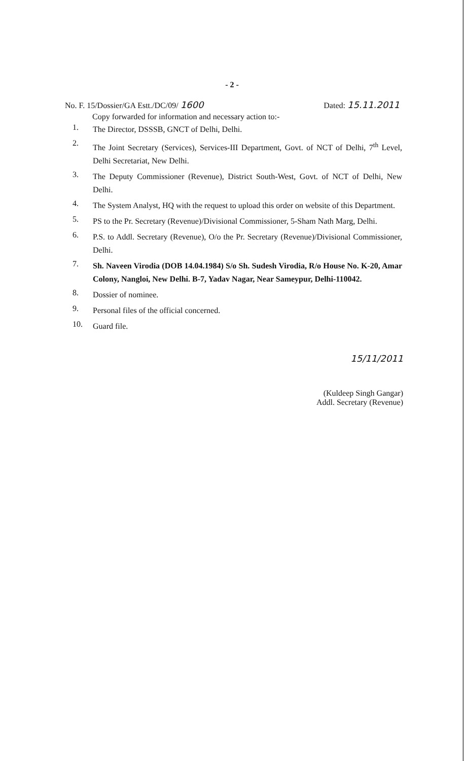- 2 -
No. F. 15/Dossier/GA Estt./DC/09/ 1600 Dated: 15.11.2011
Copy forwarded for information and necessary action to:-
1. The Director, DSSSB, GNCT of Delhi, Delhi.
2. The Joint Secretary (Services), Services-III Department, Govt. of NCT of Delhi, 7<sup>th</sup> Level, Delhi Secretariat, New Delhi.
3. The Deputy Commissioner (Revenue), District South-West, Govt. of NCT of Delhi, New Delhi.
4. The System Analyst, HQ with the request to upload this order on website of this Department.
5. PS to the Pr. Secretary (Revenue)/Divisional Commissioner, 5-Sham Nath Marg, Delhi.
6. P.S. to Addl. Secretary (Revenue), O/o the Pr. Secretary (Revenue)/Divisional Commissioner, Delhi.
7. Sh. Naveen Virodia (DOB 14.04.1984) S/o Sh. Sudesh Virodia, R/o House No. K-20, Amar Colony, Nangloi, New Delhi. B-7, Yadav Nagar, Near Sameypur, Delhi-110042.
8. Dossier of nominee.
9. Personal files of the official concerned.
10. Guard file.
15/11/2011
(Kuldeep Singh Gangar)
Addl. Secretary (Revenue)